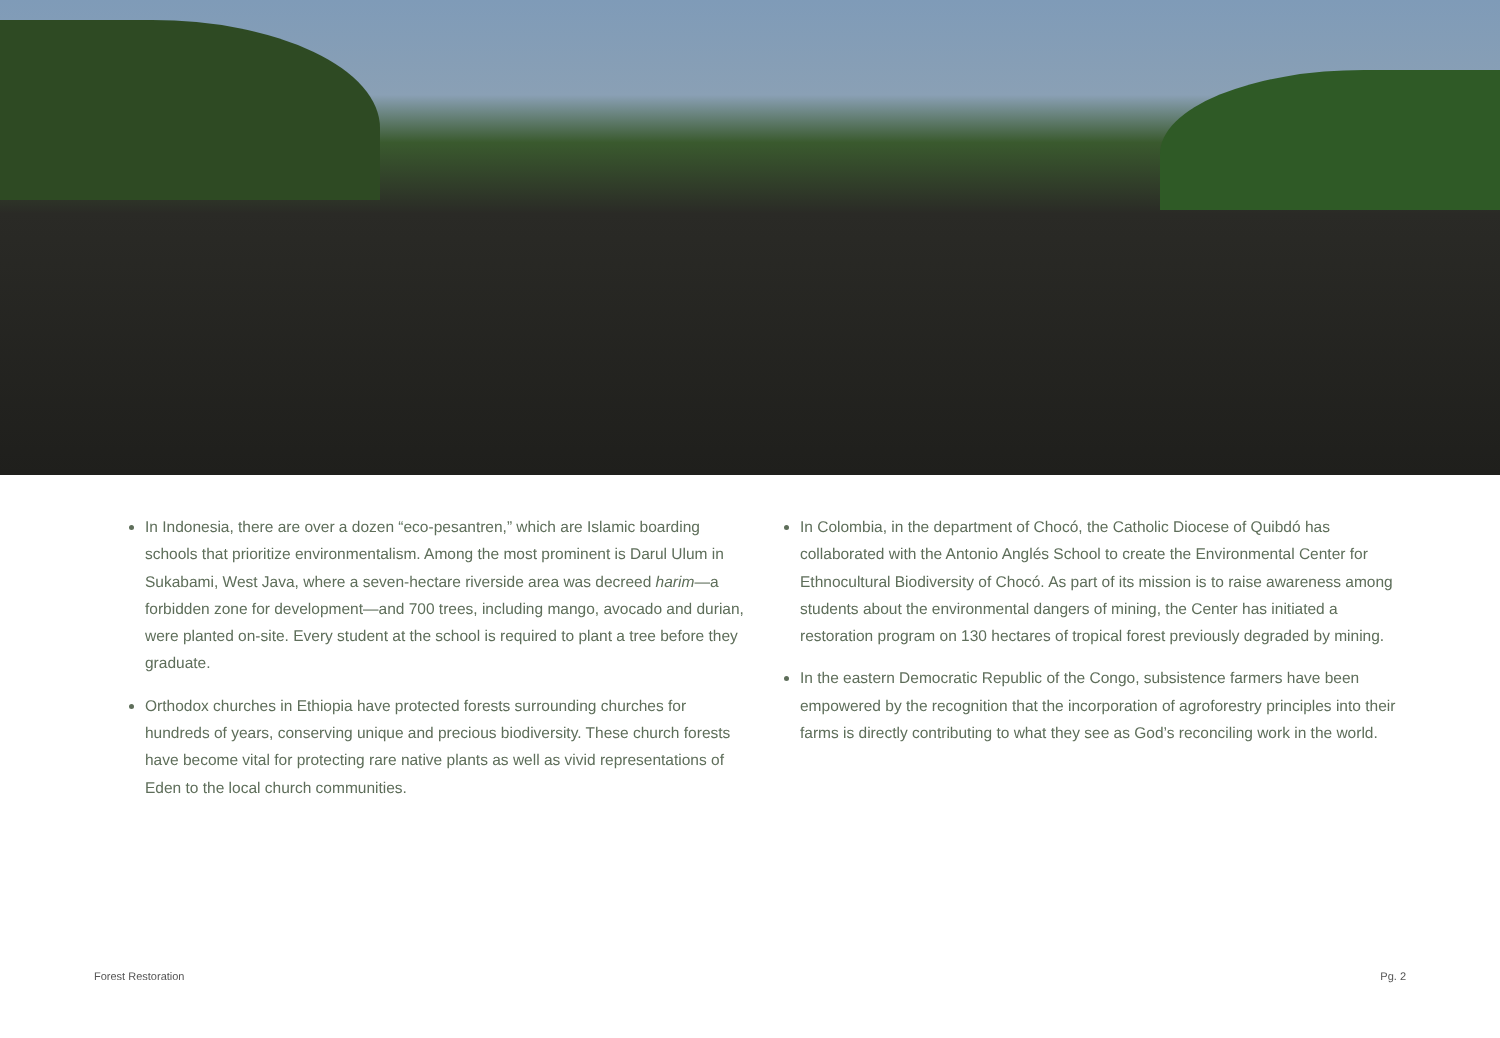In Indonesia, there are over a dozen “eco-pesantren,” which are Islamic boarding schools that prioritize environmentalism. Among the most prominent is Darul Ulum in Sukabami, West Java, where a seven-hectare riverside area was decreed harim—a forbidden zone for development—and 700 trees, including mango, avocado and durian, were planted on-site. Every student at the school is required to plant a tree before they graduate.
Orthodox churches in Ethiopia have protected forests surrounding churches for hundreds of years, conserving unique and precious biodiversity. These church forests have become vital for protecting rare native plants as well as vivid representations of Eden to the local church communities.
In Colombia, in the department of Chocó, the Catholic Diocese of Quibdó has collaborated with the Antonio Anglés School to create the Environmental Center for Ethnocultural Biodiversity of Chocó. As part of its mission is to raise awareness among students about the environmental dangers of mining, the Center has initiated a restoration program on 130 hectares of tropical forest previously degraded by mining.
In the eastern Democratic Republic of the Congo, subsistence farmers have been empowered by the recognition that the incorporation of agroforestry principles into their farms is directly contributing to what they see as God’s reconciling work in the world.
Forest Restoration Pg. 2